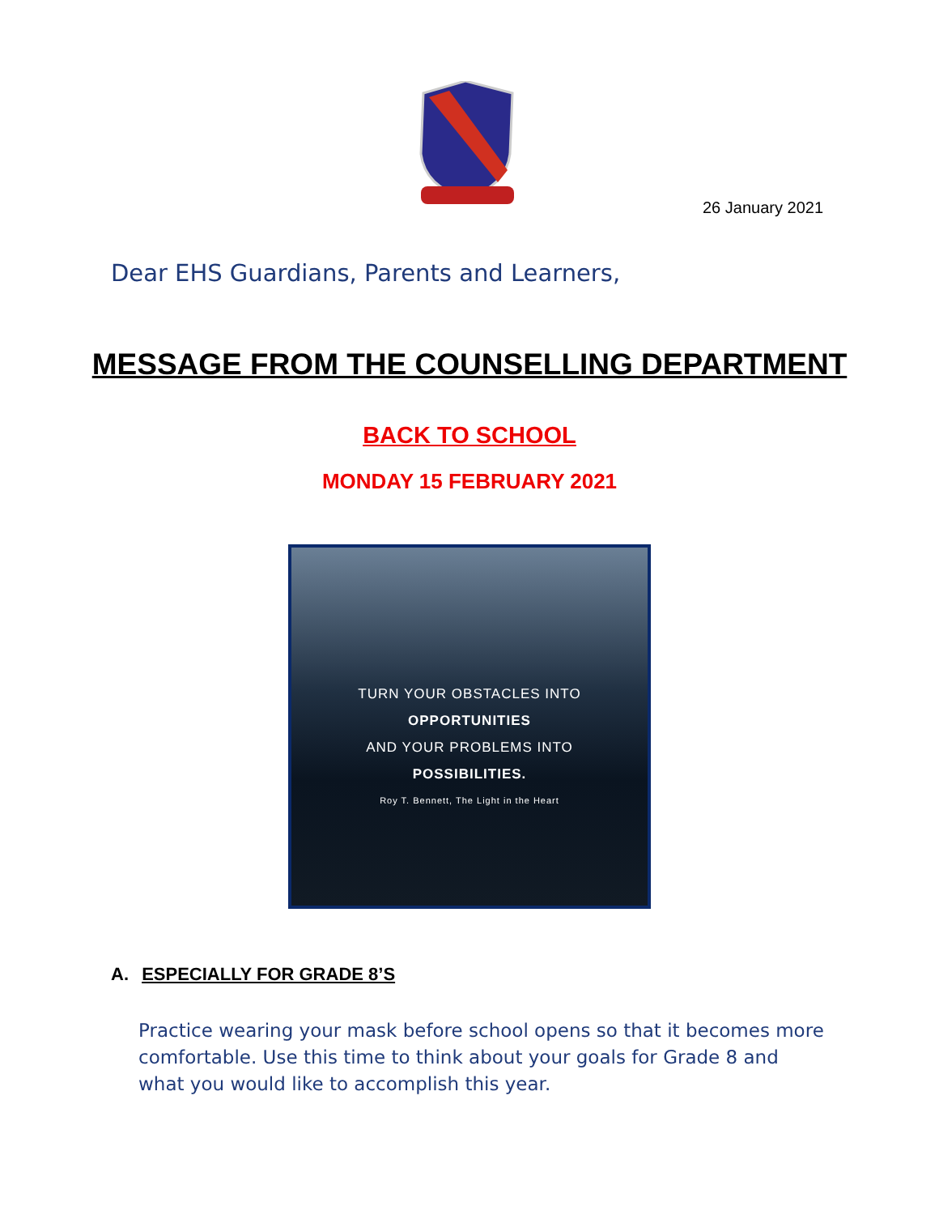26 January 2021
Dear EHS Guardians, Parents and Learners,
MESSAGE FROM THE COUNSELLING DEPARTMENT
BACK TO SCHOOL
MONDAY 15 FEBRUARY 2021
TURN YOUR OBSTACLES INTO
OPPORTUNITIES
AND YOUR PROBLEMS INTO
POSSIBILITIES.
Roy T. Bennett, The Light in the Heart
A. ESPECIALLY FOR GRADE 8’S
Practice wearing your mask before school opens so that it becomes more comfortable. Use this time to think about your goals for Grade 8 and what you would like to accomplish this year.